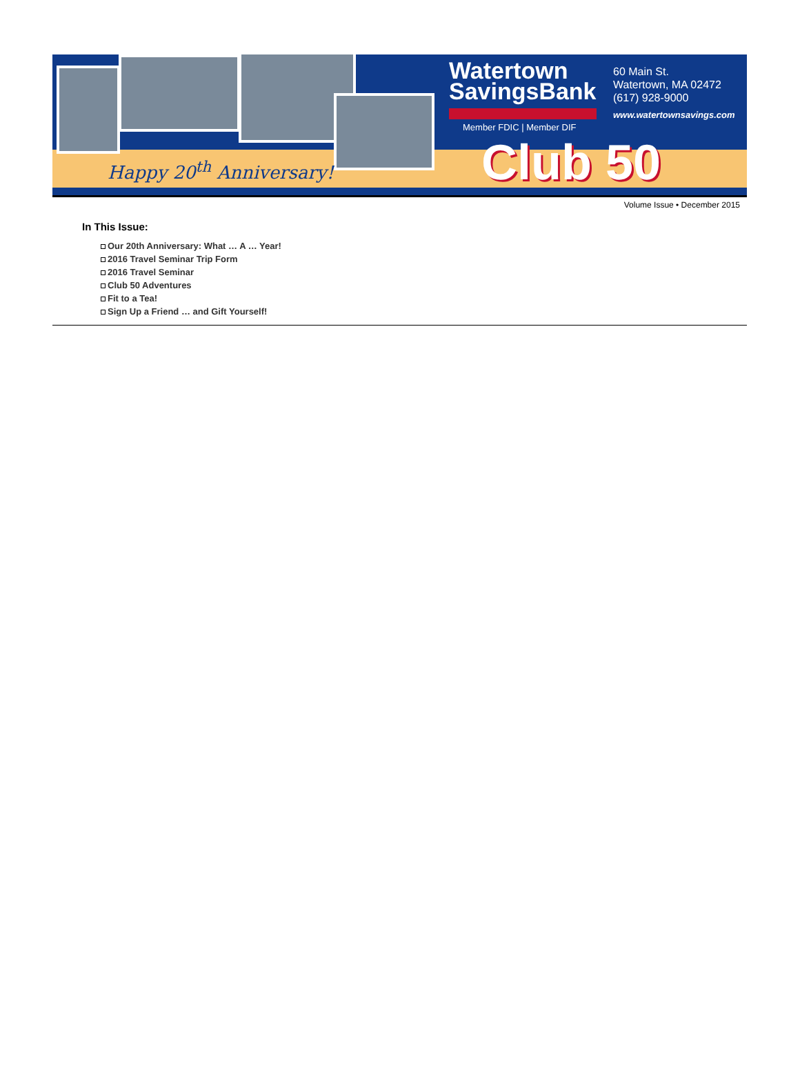Happy 20<sup>th</sup> Anniversary!
Watertown
SavingsBank
Member FDIC | Member DIF
60 Main St.
Watertown, MA 02472
(617) 928-9000
www.watertownsavings.com
Club 50
Volume Issue • December 2015
In This Issue:
Our 20th Anniversary: What … A … Year!
2016 Travel Seminar Trip Form
2016 Travel Seminar
Club 50 Adventures
Fit to a Tea!
Sign Up a Friend … and Gift Yourself!